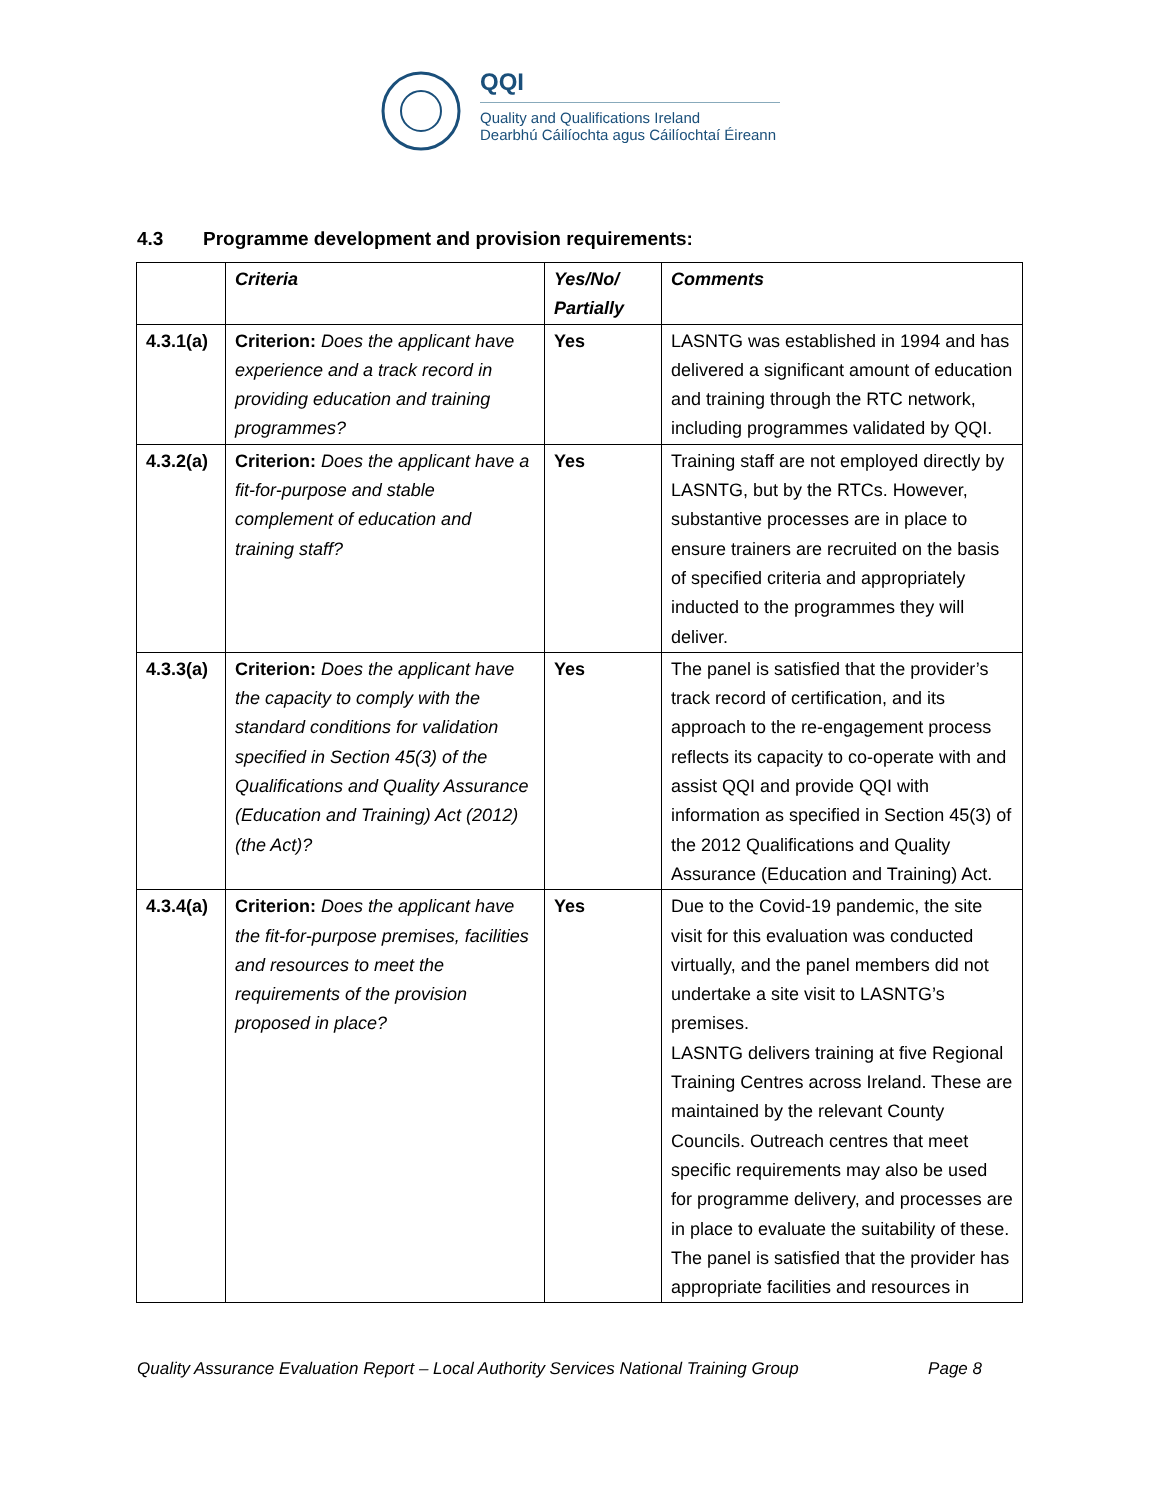QQI
Quality and Qualifications Ireland
Dearbhú Cáilíochta agus Cáilíochtaí Éireann
4.3 Programme development and provision requirements:
| | Criteria | Yes/No/ Partially | Comments |
| --- | --- | --- | --- |
| 4.3.1(a) | Criterion: Does the applicant have experience and a track record in providing education and training programmes? | Yes | LASNTG was established in 1994 and has delivered a significant amount of education and training through the RTC network, including programmes validated by QQI. |
| 4.3.2(a) | Criterion: Does the applicant have a fit-for-purpose and stable complement of education and training staff? | Yes | Training staff are not employed directly by LASNTG, but by the RTCs. However, substantive processes are in place to ensure trainers are recruited on the basis of specified criteria and appropriately inducted to the programmes they will deliver. |
| 4.3.3(a) | Criterion: Does the applicant have the capacity to comply with the standard conditions for validation specified in Section 45(3) of the Qualifications and Quality Assurance (Education and Training) Act (2012) (the Act)? | Yes | The panel is satisfied that the provider’s track record of certification, and its approach to the re-engagement process reflects its capacity to co-operate with and assist QQI and provide QQI with information as specified in Section 45(3) of the 2012 Qualifications and Quality Assurance (Education and Training) Act. |
| 4.3.4(a) | Criterion: Does the applicant have the fit-for-purpose premises, facilities and resources to meet the requirements of the provision proposed in place? | Yes | Due to the Covid-19 pandemic, the site visit for this evaluation was conducted virtually, and the panel members did not undertake a site visit to LASNTG’s premises. LASNTG delivers training at five Regional Training Centres across Ireland. These are maintained by the relevant County Councils. Outreach centres that meet specific requirements may also be used for programme delivery, and processes are in place to evaluate the suitability of these. The panel is satisfied that the provider has appropriate facilities and resources in |
Quality Assurance Evaluation Report – Local Authority Services National Training Group Page 8